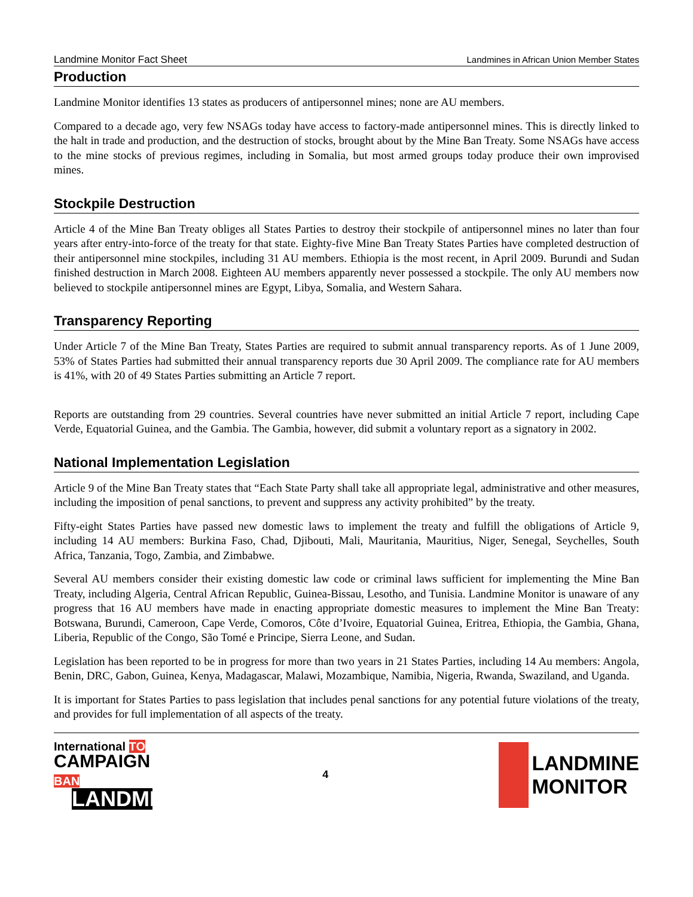Landmine Monitor Fact Sheet Landmines in African Union Member States
Production
Landmine Monitor identifies 13 states as producers of antipersonnel mines; none are AU members.
Compared to a decade ago, very few NSAGs today have access to factory-made antipersonnel mines. This is directly linked to the halt in trade and production, and the destruction of stocks, brought about by the Mine Ban Treaty. Some NSAGs have access to the mine stocks of previous regimes, including in Somalia, but most armed groups today produce their own improvised mines.
Stockpile Destruction
Article 4 of the Mine Ban Treaty obliges all States Parties to destroy their stockpile of antipersonnel mines no later than four years after entry-into-force of the treaty for that state. Eighty-five Mine Ban Treaty States Parties have completed destruction of their antipersonnel mine stockpiles, including 31 AU members. Ethiopia is the most recent, in April 2009. Burundi and Sudan finished destruction in March 2008. Eighteen AU members apparently never possessed a stockpile. The only AU members now believed to stockpile antipersonnel mines are Egypt, Libya, Somalia, and Western Sahara.
Transparency Reporting
Under Article 7 of the Mine Ban Treaty, States Parties are required to submit annual transparency reports. As of 1 June 2009, 53% of States Parties had submitted their annual transparency reports due 30 April 2009. The compliance rate for AU members is 41%, with 20 of 49 States Parties submitting an Article 7 report.
Reports are outstanding from 29 countries. Several countries have never submitted an initial Article 7 report, including Cape Verde, Equatorial Guinea, and the Gambia. The Gambia, however, did submit a voluntary report as a signatory in 2002.
National Implementation Legislation
Article 9 of the Mine Ban Treaty states that “Each State Party shall take all appropriate legal, administrative and other measures, including the imposition of penal sanctions, to prevent and suppress any activity prohibited” by the treaty.
Fifty-eight States Parties have passed new domestic laws to implement the treaty and fulfill the obligations of Article 9, including 14 AU members: Burkina Faso, Chad, Djibouti, Mali, Mauritania, Mauritius, Niger, Senegal, Seychelles, South Africa, Tanzania, Togo, Zambia, and Zimbabwe.
Several AU members consider their existing domestic law code or criminal laws sufficient for implementing the Mine Ban Treaty, including Algeria, Central African Republic, Guinea-Bissau, Lesotho, and Tunisia. Landmine Monitor is unaware of any progress that 16 AU members have made in enacting appropriate domestic measures to implement the Mine Ban Treaty: Botswana, Burundi, Cameroon, Cape Verde, Comoros, Côte d’Ivoire, Equatorial Guinea, Eritrea, Ethiopia, the Gambia, Ghana, Liberia, Republic of the Congo, São Tomé e Principe, Sierra Leone, and Sudan.
Legislation has been reported to be in progress for more than two years in 21 States Parties, including 14 Au members: Angola, Benin, DRC, Gabon, Guinea, Kenya, Madagascar, Malawi, Mozambique, Namibia, Nigeria, Rwanda, Swaziland, and Uganda.
It is important for States Parties to pass legislation that includes penal sanctions for any potential future violations of the treaty, and provides for full implementation of all aspects of the treaty.
International TO
CAMPAIGN BAN
LANDMINES
4
LANDMINE
MONITOR